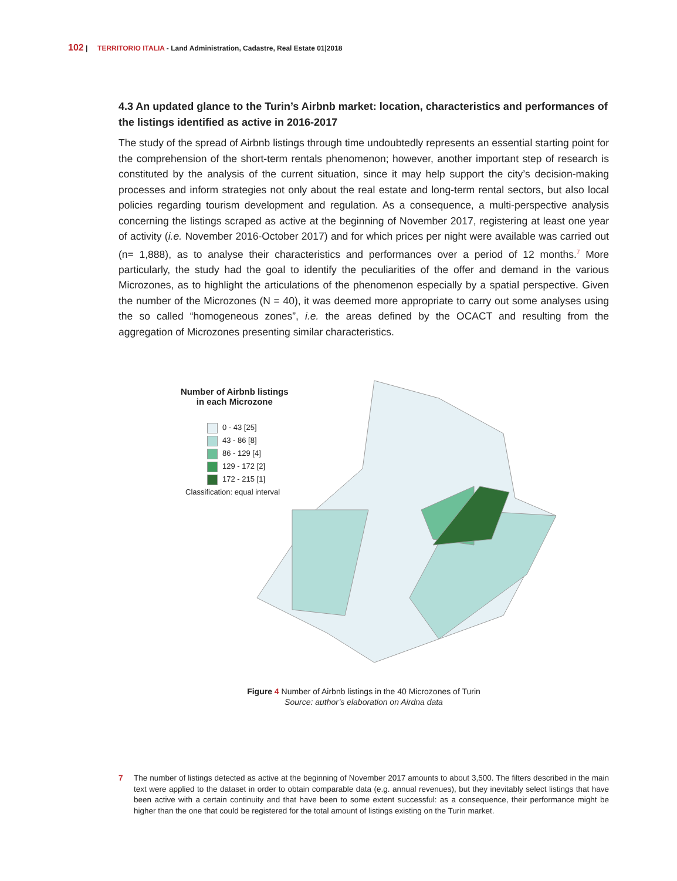102 | TERRITORIO ITALIA - Land Administration, Cadastre, Real Estate 01|2018
4.3 An updated glance to the Turin’s Airbnb market: location, characteristics and performances of the listings identified as active in 2016-2017
The study of the spread of Airbnb listings through time undoubtedly represents an essential starting point for the comprehension of the short-term rentals phenomenon; however, another important step of research is constituted by the analysis of the current situation, since it may help support the city’s decision-making processes and inform strategies not only about the real estate and long-term rental sectors, but also local policies regarding tourism development and regulation. As a consequence, a multi-perspective analysis concerning the listings scraped as active at the beginning of November 2017, registering at least one year of activity (i.e. November 2016-October 2017) and for which prices per night were available was carried out (n= 1,888), as to analyse their characteristics and performances over a period of 12 months.<sup>7</sup> More particularly, the study had the goal to identify the peculiarities of the offer and demand in the various Microzones, as to highlight the articulations of the phenomenon especially by a spatial perspective. Given the number of the Microzones (N = 40), it was deemed more appropriate to carry out some analyses using the so called “homogeneous zones”, i.e. the areas defined by the OCACT and resulting from the aggregation of Microzones presenting similar characteristics.
Number of Airbnb listings
in each Microzone
0 - 43 [25]
43 - 86 [8]
86 - 129 [4]
129 - 172 [2]
172 - 215 [1]
Classification: equal interval
Figure 4 Number of Airbnb listings in the 40 Microzones of Turin
Source: author’s elaboration on Airdna data
7 The number of listings detected as active at the beginning of November 2017 amounts to about 3,500. The filters described in the main text were applied to the dataset in order to obtain comparable data (e.g. annual revenues), but they inevitably select listings that have been active with a certain continuity and that have been to some extent successful: as a consequence, their performance might be higher than the one that could be registered for the total amount of listings existing on the Turin market.